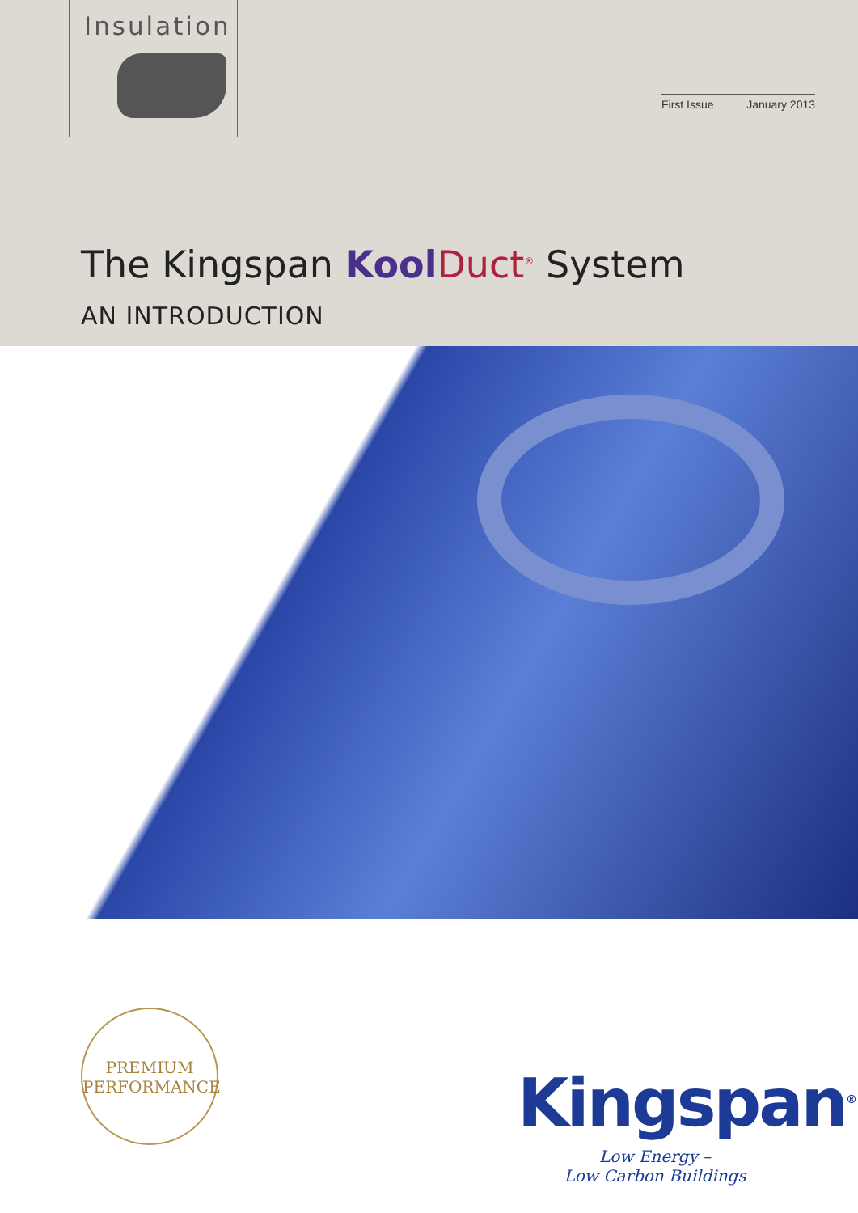Insulation
First Issue January 2013
The Kingspan Kool Duct<sup>®</sup> System
AN INTRODUCTION
PREMIUM
PERFORMANCE
Kingspan<sup>®</sup>
Low Energy –
Low Carbon Buildings